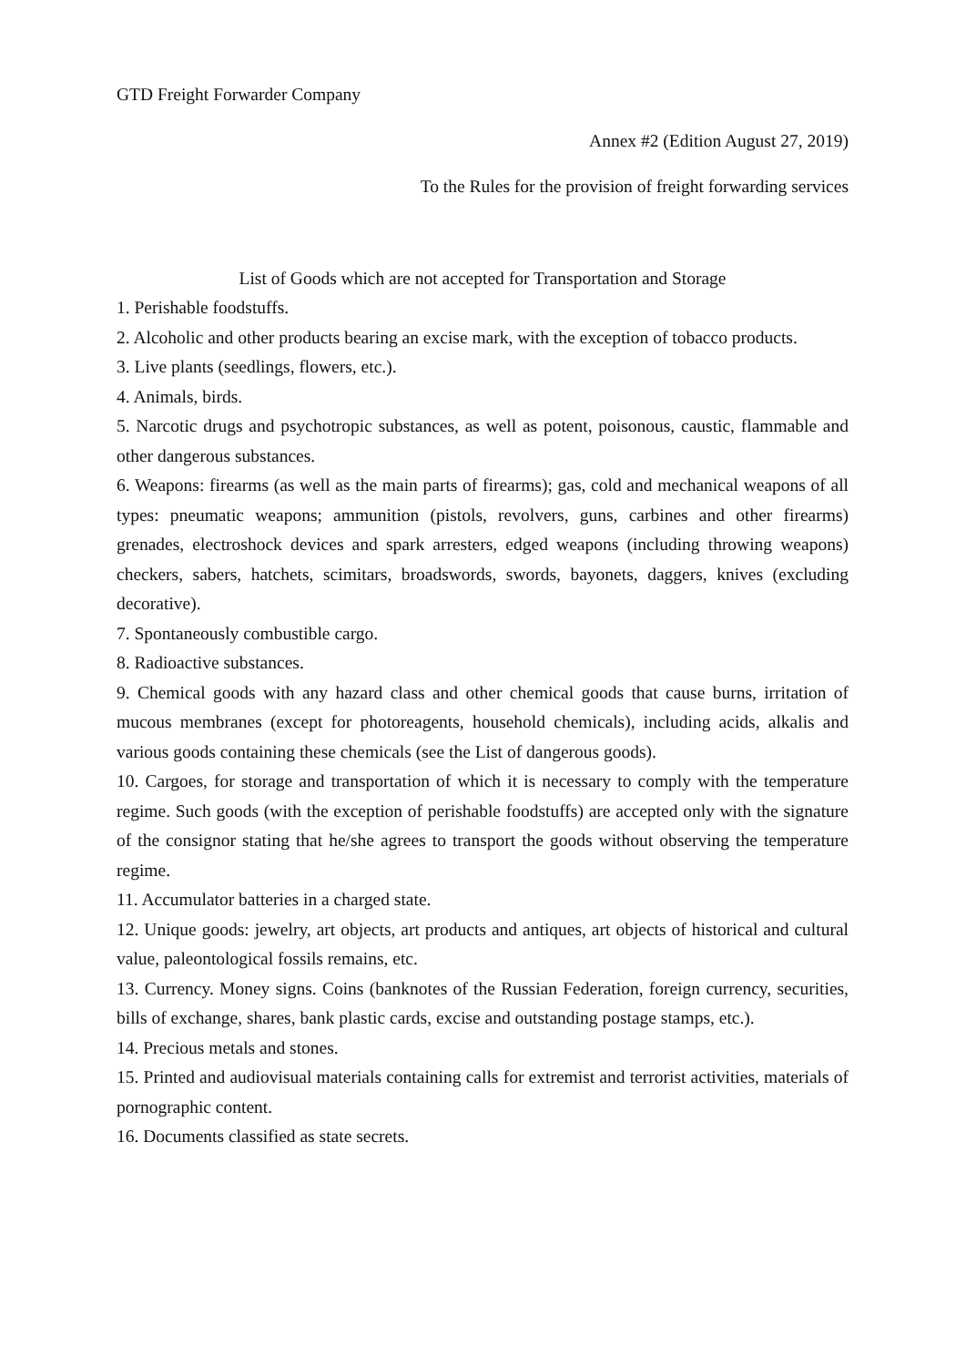GTD Freight Forwarder Company
Annex #2 (Edition August 27, 2019)
To the Rules for the provision of freight forwarding services
List of Goods which are not accepted for Transportation and Storage
1. Perishable foodstuffs.
2. Alcoholic and other products bearing an excise mark, with the exception of tobacco products.
3. Live plants (seedlings, flowers, etc.).
4. Animals, birds.
5. Narcotic drugs and psychotropic substances, as well as potent, poisonous, caustic, flammable and other dangerous substances.
6. Weapons: firearms (as well as the main parts of firearms); gas, cold and mechanical weapons of all types: pneumatic weapons; ammunition (pistols, revolvers, guns, carbines and other firearms) grenades, electroshock devices and spark arresters, edged weapons (including throwing weapons) checkers, sabers, hatchets, scimitars, broadswords, swords, bayonets, daggers, knives (excluding decorative).
7. Spontaneously combustible cargo.
8. Radioactive substances.
9. Chemical goods with any hazard class and other chemical goods that cause burns, irritation of mucous membranes (except for photoreagents, household chemicals), including acids, alkalis and various goods containing these chemicals (see the List of dangerous goods).
10. Cargoes, for storage and transportation of which it is necessary to comply with the temperature regime. Such goods (with the exception of perishable foodstuffs) are accepted only with the signature of the consignor stating that he/she agrees to transport the goods without observing the temperature regime.
11. Accumulator batteries in a charged state.
12. Unique goods: jewelry, art objects, art products and antiques, art objects of historical and cultural value, paleontological fossils remains, etc.
13. Currency. Money signs. Coins (banknotes of the Russian Federation, foreign currency, securities, bills of exchange, shares, bank plastic cards, excise and outstanding postage stamps, etc.).
14. Precious metals and stones.
15. Printed and audiovisual materials containing calls for extremist and terrorist activities, materials of pornographic content.
16. Documents classified as state secrets.